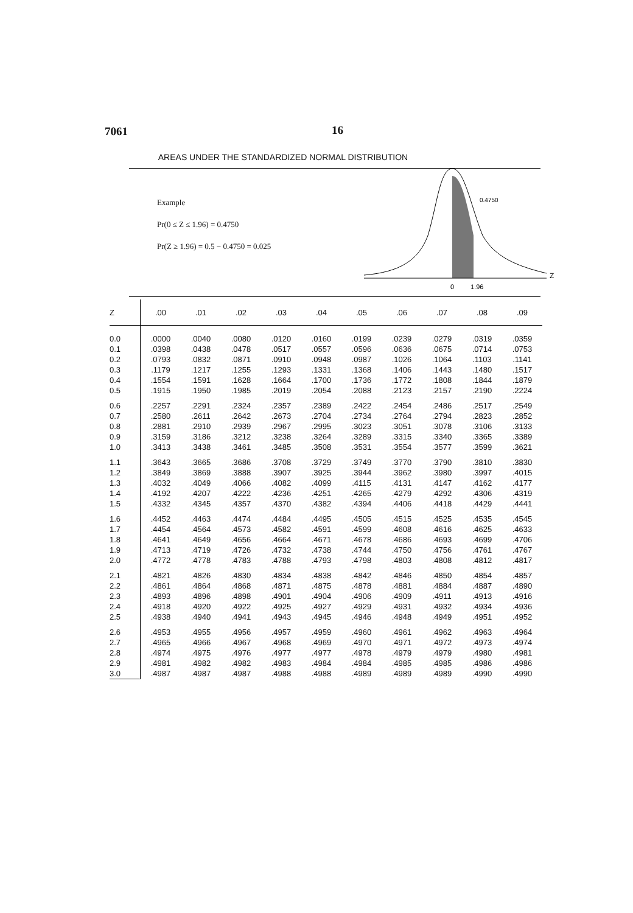7061 16
AREAS UNDER THE STANDARDIZED NORMAL DISTRIBUTION
Example
Pr(0 ≤ Z ≤ 1.96) = 0.4750
Pr(Z ≥ 1.96) = 0.5 − 0.4750 = 0.025
0.4750
Z
0
1.96
| Z | .00 | .01 | .02 | .03 | .04 | .05 | .06 | .07 | .08 | .09 |
| --- | --- | --- | --- | --- | --- | --- | --- | --- | --- | --- |
| 0.0 | .0000 | .0040 | .0080 | .0120 | .0160 | .0199 | .0239 | .0279 | .0319 | .0359 |
| 0.1 | .0398 | .0438 | .0478 | .0517 | .0557 | .0596 | .0636 | .0675 | .0714 | .0753 |
| 0.2 | .0793 | .0832 | .0871 | .0910 | .0948 | .0987 | .1026 | .1064 | .1103 | .1141 |
| 0.3 | .1179 | .1217 | .1255 | .1293 | .1331 | .1368 | .1406 | .1443 | .1480 | .1517 |
| 0.4 | .1554 | .1591 | .1628 | .1664 | .1700 | .1736 | .1772 | .1808 | .1844 | .1879 |
| 0.5 | .1915 | .1950 | .1985 | .2019 | .2054 | .2088 | .2123 | .2157 | .2190 | .2224 |
| 0.6 | .2257 | .2291 | .2324 | .2357 | .2389 | .2422 | .2454 | .2486 | .2517 | .2549 |
| 0.7 | .2580 | .2611 | .2642 | .2673 | .2704 | .2734 | .2764 | .2794 | .2823 | .2852 |
| 0.8 | .2881 | .2910 | .2939 | .2967 | .2995 | .3023 | .3051 | .3078 | .3106 | .3133 |
| 0.9 | .3159 | .3186 | .3212 | .3238 | .3264 | .3289 | .3315 | .3340 | .3365 | .3389 |
| 1.0 | .3413 | .3438 | .3461 | .3485 | .3508 | .3531 | .3554 | .3577 | .3599 | .3621 |
| 1.1 | .3643 | .3665 | .3686 | .3708 | .3729 | .3749 | .3770 | .3790 | .3810 | .3830 |
| 1.2 | .3849 | .3869 | .3888 | .3907 | .3925 | .3944 | .3962 | .3980 | .3997 | .4015 |
| 1.3 | .4032 | .4049 | .4066 | .4082 | .4099 | .4115 | .4131 | .4147 | .4162 | .4177 |
| 1.4 | .4192 | .4207 | .4222 | .4236 | .4251 | .4265 | .4279 | .4292 | .4306 | .4319 |
| 1.5 | .4332 | .4345 | .4357 | .4370 | .4382 | .4394 | .4406 | .4418 | .4429 | .4441 |
| 1.6 | .4452 | .4463 | .4474 | .4484 | .4495 | .4505 | .4515 | .4525 | .4535 | .4545 |
| 1.7 | .4454 | .4564 | .4573 | .4582 | .4591 | .4599 | .4608 | .4616 | .4625 | .4633 |
| 1.8 | .4641 | .4649 | .4656 | .4664 | .4671 | .4678 | .4686 | .4693 | .4699 | .4706 |
| 1.9 | .4713 | .4719 | .4726 | .4732 | .4738 | .4744 | .4750 | .4756 | .4761 | .4767 |
| 2.0 | .4772 | .4778 | .4783 | .4788 | .4793 | .4798 | .4803 | .4808 | .4812 | .4817 |
| 2.1 | .4821 | .4826 | .4830 | .4834 | .4838 | .4842 | .4846 | .4850 | .4854 | .4857 |
| 2.2 | .4861 | .4864 | .4868 | .4871 | .4875 | .4878 | .4881 | .4884 | .4887 | .4890 |
| 2.3 | .4893 | .4896 | .4898 | .4901 | .4904 | .4906 | .4909 | .4911 | .4913 | .4916 |
| 2.4 | .4918 | .4920 | .4922 | .4925 | .4927 | .4929 | .4931 | .4932 | .4934 | .4936 |
| 2.5 | .4938 | .4940 | .4941 | .4943 | .4945 | .4946 | .4948 | .4949 | .4951 | .4952 |
| 2.6 | .4953 | .4955 | .4956 | .4957 | .4959 | .4960 | .4961 | .4962 | .4963 | .4964 |
| 2.7 | .4965 | .4966 | .4967 | .4968 | .4969 | .4970 | .4971 | .4972 | .4973 | .4974 |
| 2.8 | .4974 | .4975 | .4976 | .4977 | .4977 | .4978 | .4979 | .4979 | .4980 | .4981 |
| 2.9 | .4981 | .4982 | .4982 | .4983 | .4984 | .4984 | .4985 | .4985 | .4986 | .4986 |
| 3.0 | .4987 | .4987 | .4987 | .4988 | .4988 | .4989 | .4989 | .4989 | .4990 | .4990 |